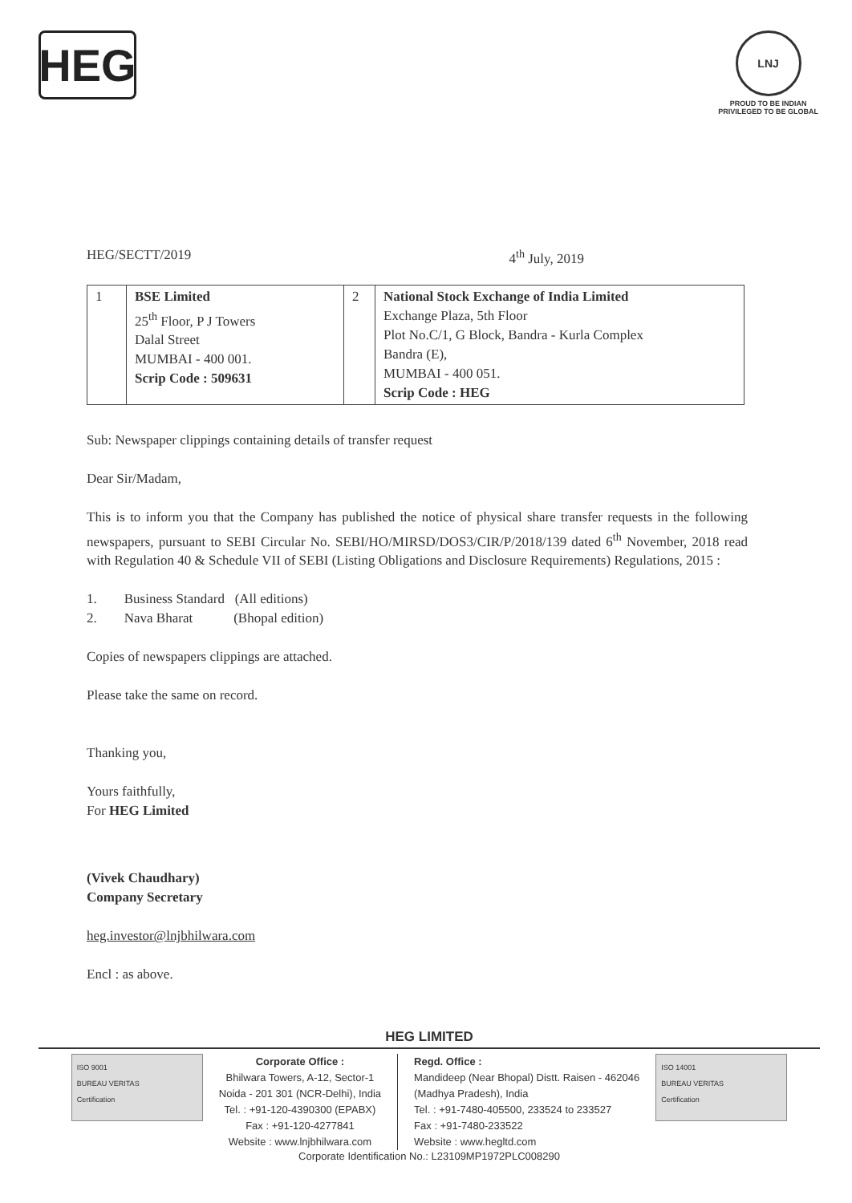HEG
LNJ
PROUD TO BE INDIAN
PRIVILEGED TO BE GLOBAL
HEG/SECTT/2019 4<sup>th</sup> July, 2019
| 1 | BSE Limited 25<sup>th</sup> Floor, P J Towers Dalal Street MUMBAI - 400 001. Scrip Code : 509631 | 2 | National Stock Exchange of India Limited Exchange Plaza, 5th Floor Plot No.C/1, G Block, Bandra - Kurla Complex Bandra (E), MUMBAI - 400 051. Scrip Code : HEG |
Sub: Newspaper clippings containing details of transfer request
Dear Sir/Madam,
This is to inform you that the Company has published the notice of physical share transfer requests in the following newspapers, pursuant to SEBI Circular No. SEBI/HO/MIRSD/DOS3/CIR/P/2018/139 dated 6<sup>th</sup> November, 2018 read with Regulation 40 & Schedule VII of SEBI (Listing Obligations and Disclosure Requirements) Regulations, 2015 :
1. Business Standard (All editions)
2. Nava Bharat (Bhopal edition)
Copies of newspapers clippings are attached.
Please take the same on record.
Thanking you,
Yours faithfully,
For HEG Limited
(Vivek Chaudhary)
Company Secretary
heg.investor@lnjbhilwara.com
Encl : as above.
HEG LIMITED
ISO 9001
BUREAU VERITAS
Certification
Corporate Office :
Bhilwara Towers, A-12, Sector-1
Noida - 201 301 (NCR-Delhi), India
Tel. : +91-120-4390300 (EPABX)
Fax : +91-120-4277841
Website : www.lnjbhilwara.com
Regd. Office :
Mandideep (Near Bhopal) Distt. Raisen - 462046
(Madhya Pradesh), India
Tel. : +91-7480-405500, 233524 to 233527
Fax : +91-7480-233522
Website : www.hegltd.com
ISO 14001
BUREAU VERITAS
Certification
Corporate Identification No.: L23109MP1972PLC008290